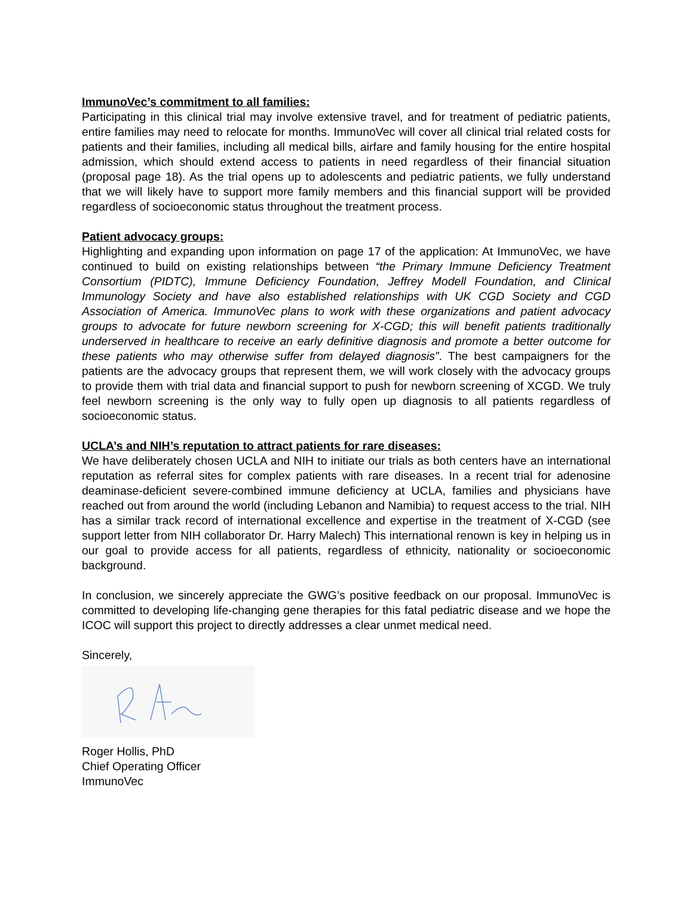ImmunoVec’s commitment to all families:
Participating in this clinical trial may involve extensive travel, and for treatment of pediatric patients, entire families may need to relocate for months. ImmunoVec will cover all clinical trial related costs for patients and their families, including all medical bills, airfare and family housing for the entire hospital admission, which should extend access to patients in need regardless of their financial situation (proposal page 18). As the trial opens up to adolescents and pediatric patients, we fully understand that we will likely have to support more family members and this financial support will be provided regardless of socioeconomic status throughout the treatment process.
Patient advocacy groups:
Highlighting and expanding upon information on page 17 of the application: At ImmunoVec, we have continued to build on existing relationships between “the Primary Immune Deficiency Treatment Consortium (PIDTC), Immune Deficiency Foundation, Jeffrey Modell Foundation, and Clinical Immunology Society and have also established relationships with UK CGD Society and CGD Association of America. ImmunoVec plans to work with these organizations and patient advocacy groups to advocate for future newborn screening for X-CGD; this will benefit patients traditionally underserved in healthcare to receive an early definitive diagnosis and promote a better outcome for these patients who may otherwise suffer from delayed diagnosis”. The best campaigners for the patients are the advocacy groups that represent them, we will work closely with the advocacy groups to provide them with trial data and financial support to push for newborn screening of XCGD. We truly feel newborn screening is the only way to fully open up diagnosis to all patients regardless of socioeconomic status.
UCLA’s and NIH’s reputation to attract patients for rare diseases:
We have deliberately chosen UCLA and NIH to initiate our trials as both centers have an international reputation as referral sites for complex patients with rare diseases. In a recent trial for adenosine deaminase-deficient severe-combined immune deficiency at UCLA, families and physicians have reached out from around the world (including Lebanon and Namibia) to request access to the trial. NIH has a similar track record of international excellence and expertise in the treatment of X-CGD (see support letter from NIH collaborator Dr. Harry Malech) This international renown is key in helping us in our goal to provide access for all patients, regardless of ethnicity, nationality or socioeconomic background.
In conclusion, we sincerely appreciate the GWG’s positive feedback on our proposal. ImmunoVec is committed to developing life-changing gene therapies for this fatal pediatric disease and we hope the ICOC will support this project to directly addresses a clear unmet medical need.
Sincerely,
Roger Hollis, PhD
Chief Operating Officer
ImmunoVec